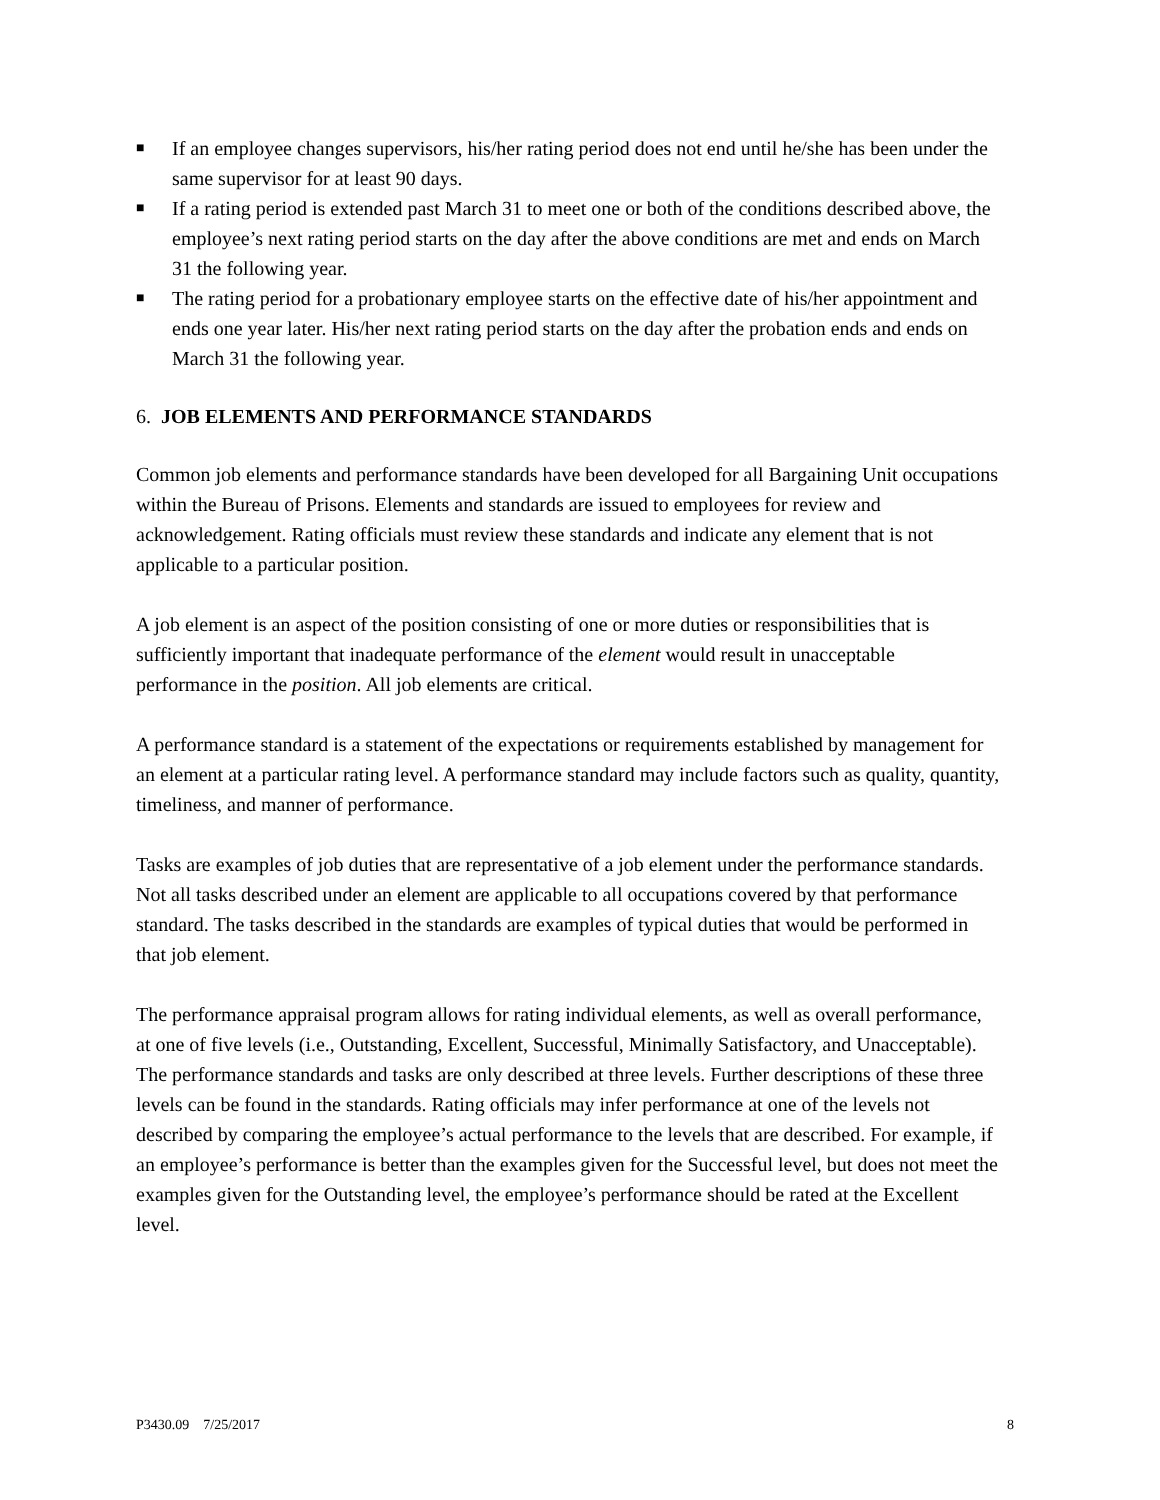■ If an employee changes supervisors, his/her rating period does not end until he/she has been under the same supervisor for at least 90 days.
■ If a rating period is extended past March 31 to meet one or both of the conditions described above, the employee’s next rating period starts on the day after the above conditions are met and ends on March 31 the following year.
■ The rating period for a probationary employee starts on the effective date of his/her appointment and ends one year later. His/her next rating period starts on the day after the probation ends and ends on March 31 the following year.
6. JOB ELEMENTS AND PERFORMANCE STANDARDS
Common job elements and performance standards have been developed for all Bargaining Unit occupations within the Bureau of Prisons. Elements and standards are issued to employees for review and acknowledgement. Rating officials must review these standards and indicate any element that is not applicable to a particular position.
A job element is an aspect of the position consisting of one or more duties or responsibilities that is sufficiently important that inadequate performance of the element would result in unacceptable performance in the position. All job elements are critical.
A performance standard is a statement of the expectations or requirements established by management for an element at a particular rating level. A performance standard may include factors such as quality, quantity, timeliness, and manner of performance.
Tasks are examples of job duties that are representative of a job element under the performance standards. Not all tasks described under an element are applicable to all occupations covered by that performance standard. The tasks described in the standards are examples of typical duties that would be performed in that job element.
The performance appraisal program allows for rating individual elements, as well as overall performance, at one of five levels (i.e., Outstanding, Excellent, Successful, Minimally Satisfactory, and Unacceptable). The performance standards and tasks are only described at three levels. Further descriptions of these three levels can be found in the standards. Rating officials may infer performance at one of the levels not described by comparing the employee’s actual performance to the levels that are described. For example, if an employee’s performance is better than the examples given for the Successful level, but does not meet the examples given for the Outstanding level, the employee’s performance should be rated at the Excellent level.
P3430.09 7/25/2017 8